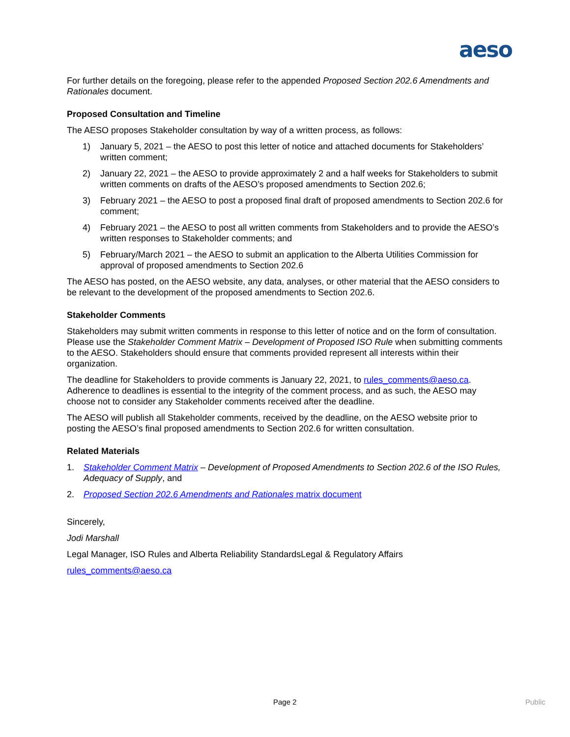aeso
For further details on the foregoing, please refer to the appended Proposed Section 202.6 Amendments and Rationales document.
Proposed Consultation and Timeline
The AESO proposes Stakeholder consultation by way of a written process, as follows:
1) January 5, 2021 – the AESO to post this letter of notice and attached documents for Stakeholders’ written comment;
2) January 22, 2021 – the AESO to provide approximately 2 and a half weeks for Stakeholders to submit written comments on drafts of the AESO’s proposed amendments to Section 202.6;
3) February 2021 – the AESO to post a proposed final draft of proposed amendments to Section 202.6 for comment;
4) February 2021 – the AESO to post all written comments from Stakeholders and to provide the AESO’s written responses to Stakeholder comments; and
5) February/March 2021 – the AESO to submit an application to the Alberta Utilities Commission for approval of proposed amendments to Section 202.6
The AESO has posted, on the AESO website, any data, analyses, or other material that the AESO considers to be relevant to the development of the proposed amendments to Section 202.6.
Stakeholder Comments
Stakeholders may submit written comments in response to this letter of notice and on the form of consultation. Please use the Stakeholder Comment Matrix – Development of Proposed ISO Rule when submitting comments to the AESO. Stakeholders should ensure that comments provided represent all interests within their organization.
The deadline for Stakeholders to provide comments is January 22, 2021, to rules_comments@aeso.ca. Adherence to deadlines is essential to the integrity of the comment process, and as such, the AESO may choose not to consider any Stakeholder comments received after the deadline.
The AESO will publish all Stakeholder comments, received by the deadline, on the AESO website prior to posting the AESO’s final proposed amendments to Section 202.6 for written consultation.
Related Materials
1. Stakeholder Comment Matrix – Development of Proposed Amendments to Section 202.6 of the ISO Rules, Adequacy of Supply, and
2. Proposed Section 202.6 Amendments and Rationales matrix document
Sincerely,
Jodi Marshall
Legal Manager, ISO Rules and Alberta Reliability StandardsLegal & Regulatory Affairs
rules_comments@aeso.ca
Page 2 Public